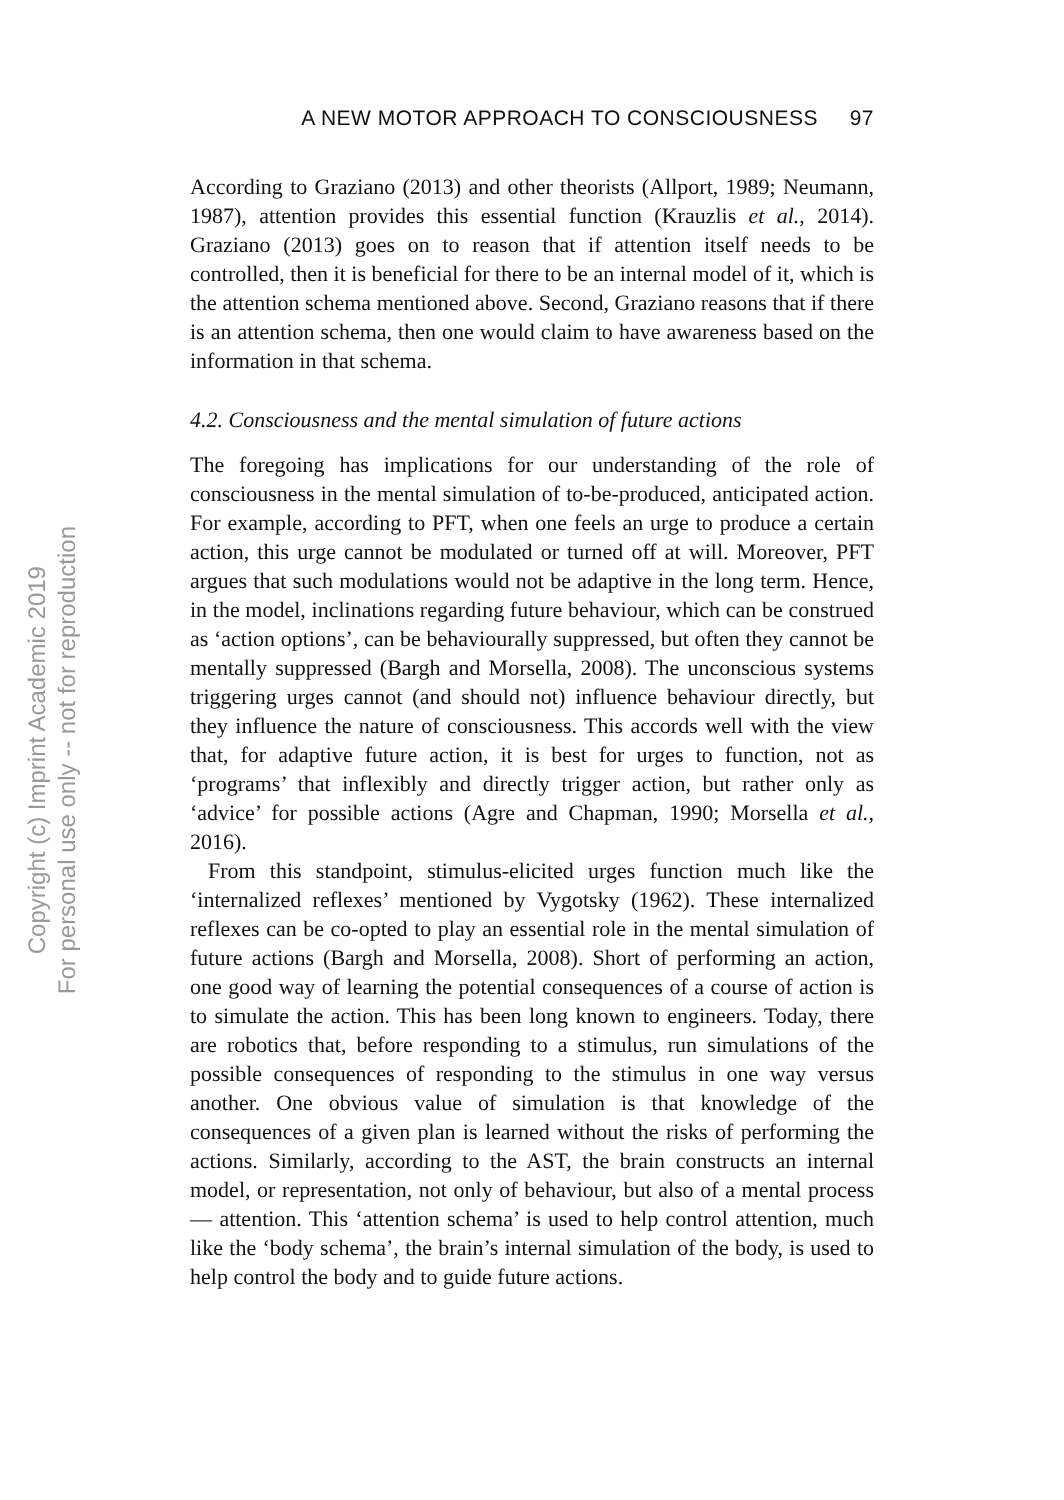A NEW MOTOR APPROACH TO CONSCIOUSNESS 97
Copyright (c) Imprint Academic 2019
For personal use only -- not for reproduction
According to Graziano (2013) and other theorists (Allport, 1989; Neumann, 1987), attention provides this essential function (Krauzlis et al., 2014). Graziano (2013) goes on to reason that if attention itself needs to be controlled, then it is beneficial for there to be an internal model of it, which is the attention schema mentioned above. Second, Graziano reasons that if there is an attention schema, then one would claim to have awareness based on the information in that schema.
4.2. Consciousness and the mental simulation of future actions
The foregoing has implications for our understanding of the role of consciousness in the mental simulation of to-be-produced, anticipated action. For example, according to PFT, when one feels an urge to produce a certain action, this urge cannot be modulated or turned off at will. Moreover, PFT argues that such modulations would not be adaptive in the long term. Hence, in the model, inclinations regarding future behaviour, which can be construed as ‘action options’, can be behaviourally suppressed, but often they cannot be mentally suppressed (Bargh and Morsella, 2008). The unconscious systems triggering urges cannot (and should not) influence behaviour directly, but they influence the nature of consciousness. This accords well with the view that, for adaptive future action, it is best for urges to function, not as ‘programs’ that inflexibly and directly trigger action, but rather only as ‘advice’ for possible actions (Agre and Chapman, 1990; Morsella et al., 2016).
From this standpoint, stimulus-elicited urges function much like the ‘internalized reflexes’ mentioned by Vygotsky (1962). These internalized reflexes can be co-opted to play an essential role in the mental simulation of future actions (Bargh and Morsella, 2008). Short of performing an action, one good way of learning the potential consequences of a course of action is to simulate the action. This has been long known to engineers. Today, there are robotics that, before responding to a stimulus, run simulations of the possible consequences of responding to the stimulus in one way versus another. One obvious value of simulation is that knowledge of the consequences of a given plan is learned without the risks of performing the actions. Similarly, according to the AST, the brain constructs an internal model, or representation, not only of behaviour, but also of a mental process — attention. This ‘attention schema’ is used to help control attention, much like the ‘body schema’, the brain’s internal simulation of the body, is used to help control the body and to guide future actions.